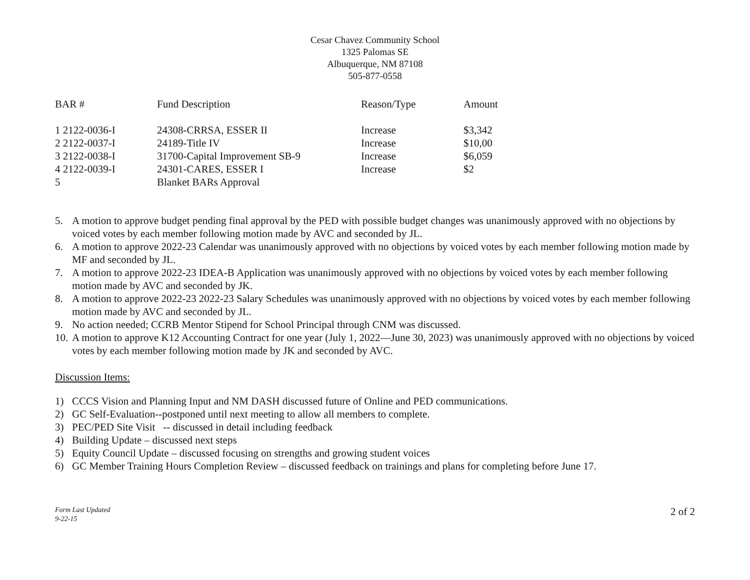Cesar Chavez Community School
1325 Palomas SE
Albuquerque, NM 87108
505-877-0558
| BAR # | Fund Description | Reason/Type | Amount |
| --- | --- | --- | --- |
| 1 2122-0036-I | 24308-CRRSA, ESSER II | Increase | $3,342 |
| 2 2122-0037-I | 24189-Title IV | Increase | $10,00 |
| 3 2122-0038-I | 31700-Capital Improvement SB-9 | Increase | $6,059 |
| 4 2122-0039-I | 24301-CARES, ESSER I | Increase | $2 |
| 5 | Blanket BARs Approval | | |
5. A motion to approve budget pending final approval by the PED with possible budget changes was unanimously approved with no objections by voiced votes by each member following motion made by AVC and seconded by JL.
6. A motion to approve 2022-23 Calendar was unanimously approved with no objections by voiced votes by each member following motion made by MF and seconded by JL.
7. A motion to approve 2022-23 IDEA-B Application was unanimously approved with no objections by voiced votes by each member following motion made by AVC and seconded by JK.
8. A motion to approve 2022-23 2022-23 Salary Schedules was unanimously approved with no objections by voiced votes by each member following motion made by AVC and seconded by JL.
9. No action needed; CCRB Mentor Stipend for School Principal through CNM was discussed.
10. A motion to approve K12 Accounting Contract for one year (July 1, 2022—June 30, 2023) was unanimously approved with no objections by voiced votes by each member following motion made by JK and seconded by AVC.
Discussion Items:
1) CCCS Vision and Planning Input and NM DASH discussed future of Online and PED communications.
2) GC Self-Evaluation--postponed until next meeting to allow all members to complete.
3) PEC/PED Site Visit -- discussed in detail including feedback
4) Building Update – discussed next steps
5) Equity Council Update – discussed focusing on strengths and growing student voices
6) GC Member Training Hours Completion Review – discussed feedback on trainings and plans for completing before June 17.
Form Last Updated
9-22-15 2 of 2